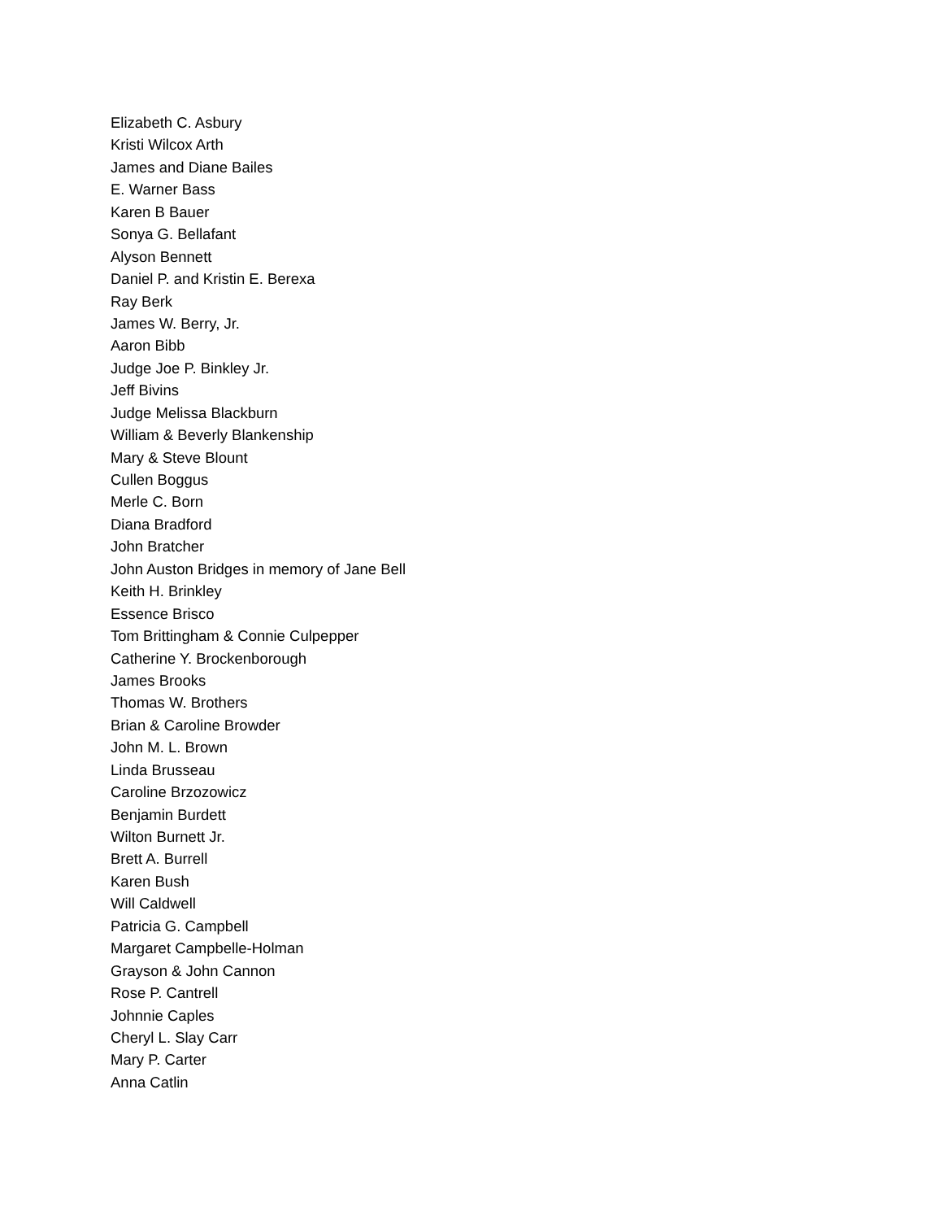Elizabeth C. Asbury
Kristi Wilcox Arth
James and Diane Bailes
E. Warner Bass
Karen B Bauer
Sonya G. Bellafant
Alyson Bennett
Daniel P. and Kristin E. Berexa
Ray Berk
James W. Berry, Jr.
Aaron Bibb
Judge Joe P. Binkley Jr.
Jeff Bivins
Judge Melissa Blackburn
William & Beverly Blankenship
Mary & Steve Blount
Cullen Boggus
Merle C. Born
Diana Bradford
John Bratcher
John Auston Bridges in memory of Jane Bell
Keith H. Brinkley
Essence Brisco
Tom Brittingham & Connie Culpepper
Catherine Y. Brockenborough
James Brooks
Thomas W. Brothers
Brian & Caroline Browder
John M. L. Brown
Linda Brusseau
Caroline Brzozowicz
Benjamin Burdett
Wilton Burnett Jr.
Brett A. Burrell
Karen Bush
Will Caldwell
Patricia G. Campbell
Margaret Campbelle-Holman
Grayson & John Cannon
Rose P. Cantrell
Johnnie Caples
Cheryl L. Slay Carr
Mary P. Carter
Anna Catlin